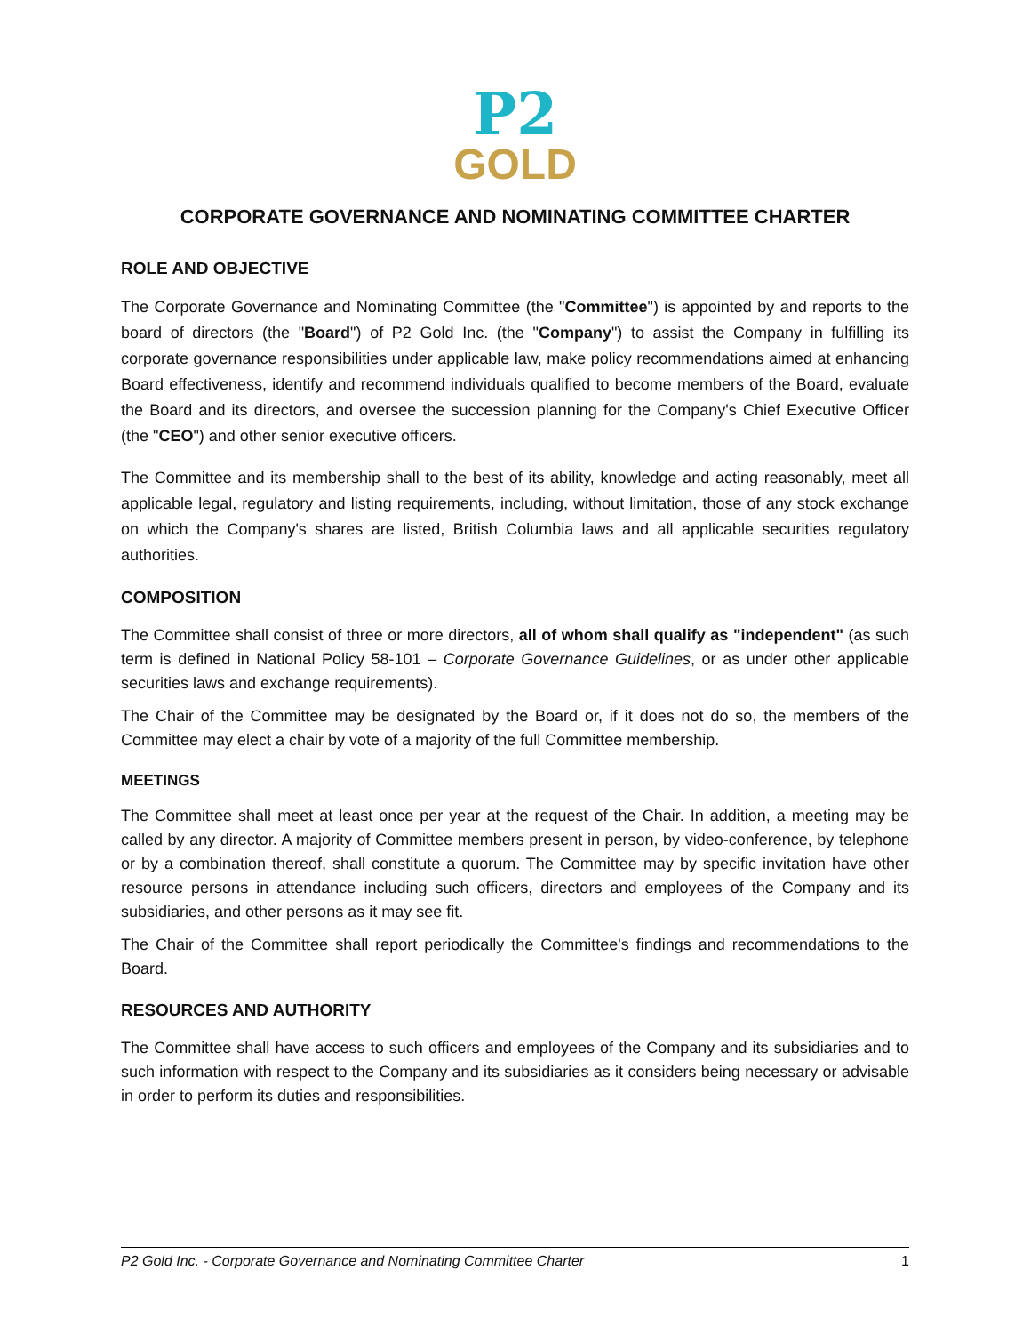P2
GOLD
CORPORATE GOVERNANCE AND NOMINATING COMMITTEE CHARTER
ROLE AND OBJECTIVE
The Corporate Governance and Nominating Committee (the "Committee") is appointed by and reports to the board of directors (the "Board") of P2 Gold Inc. (the "Company") to assist the Company in fulfilling its corporate governance responsibilities under applicable law, make policy recommendations aimed at enhancing Board effectiveness, identify and recommend individuals qualified to become members of the Board, evaluate the Board and its directors, and oversee the succession planning for the Company's Chief Executive Officer (the "CEO") and other senior executive officers.
The Committee and its membership shall to the best of its ability, knowledge and acting reasonably, meet all applicable legal, regulatory and listing requirements, including, without limitation, those of any stock exchange on which the Company's shares are listed, British Columbia laws and all applicable securities regulatory authorities.
COMPOSITION
The Committee shall consist of three or more directors, all of whom shall qualify as "independent" (as such term is defined in National Policy 58-101 – Corporate Governance Guidelines, or as under other applicable securities laws and exchange requirements).
The Chair of the Committee may be designated by the Board or, if it does not do so, the members of the Committee may elect a chair by vote of a majority of the full Committee membership.
MEETINGS
The Committee shall meet at least once per year at the request of the Chair. In addition, a meeting may be called by any director. A majority of Committee members present in person, by video-conference, by telephone or by a combination thereof, shall constitute a quorum. The Committee may by specific invitation have other resource persons in attendance including such officers, directors and employees of the Company and its subsidiaries, and other persons as it may see fit.
The Chair of the Committee shall report periodically the Committee's findings and recommendations to the Board.
RESOURCES AND AUTHORITY
The Committee shall have access to such officers and employees of the Company and its subsidiaries and to such information with respect to the Company and its subsidiaries as it considers being necessary or advisable in order to perform its duties and responsibilities.
P2 Gold Inc. - Corporate Governance and Nominating Committee Charter 1